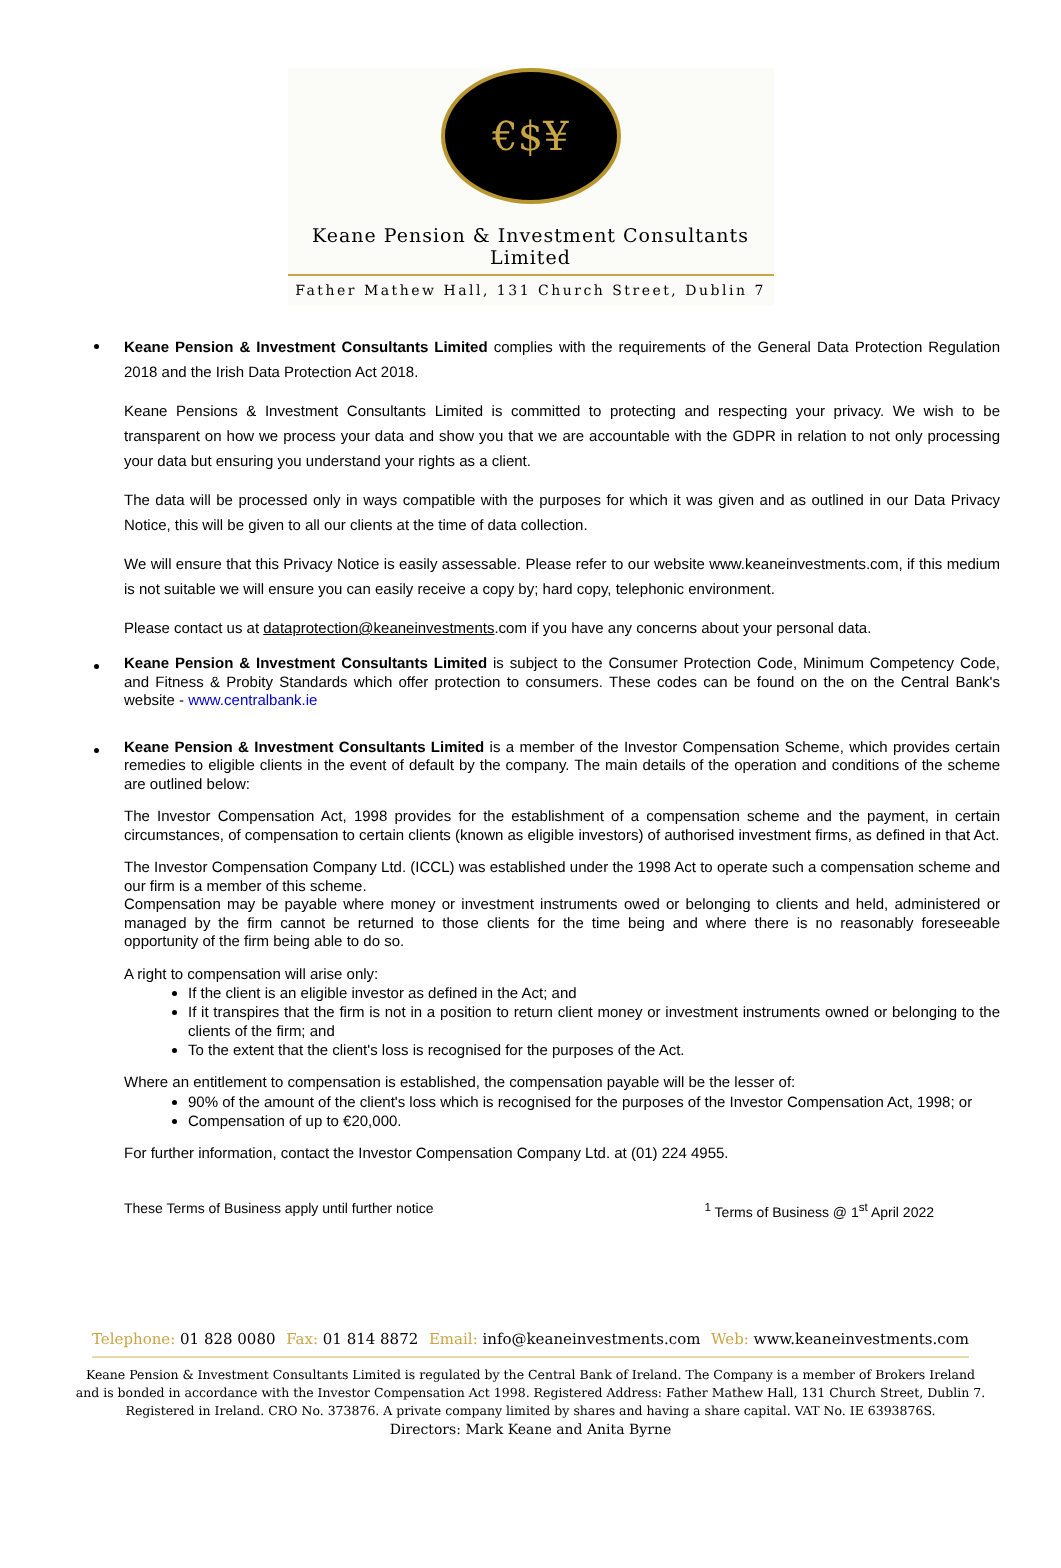€$¥
Keane Pension & Investment Consultants Limited
Father Mathew Hall, 131 Church Street, Dublin 7
Keane Pension & Investment Consultants Limited complies with the requirements of the General Data Protection Regulation 2018 and the Irish Data Protection Act 2018.
Keane Pensions & Investment Consultants Limited is committed to protecting and respecting your privacy. We wish to be transparent on how we process your data and show you that we are accountable with the GDPR in relation to not only processing your data but ensuring you understand your rights as a client.
The data will be processed only in ways compatible with the purposes for which it was given and as outlined in our Data Privacy Notice, this will be given to all our clients at the time of data collection.
We will ensure that this Privacy Notice is easily assessable. Please refer to our website www.keaneinvestments.com, if this medium is not suitable we will ensure you can easily receive a copy by; hard copy, telephonic environment.
Please contact us at dataprotection@keaneinvestments.com if you have any concerns about your personal data.
Keane Pension & Investment Consultants Limited is subject to the Consumer Protection Code, Minimum Competency Code, and Fitness & Probity Standards which offer protection to consumers. These codes can be found on the on the Central Bank's website - www.centralbank.ie
Keane Pension & Investment Consultants Limited is a member of the Investor Compensation Scheme, which provides certain remedies to eligible clients in the event of default by the company. The main details of the operation and conditions of the scheme are outlined below:
The Investor Compensation Act, 1998 provides for the establishment of a compensation scheme and the payment, in certain circumstances, of compensation to certain clients (known as eligible investors) of authorised investment firms, as defined in that Act.
The Investor Compensation Company Ltd. (ICCL) was established under the 1998 Act to operate such a compensation scheme and our firm is a member of this scheme.
Compensation may be payable where money or investment instruments owed or belonging to clients and held, administered or managed by the firm cannot be returned to those clients for the time being and where there is no reasonably foreseeable opportunity of the firm being able to do so.
A right to compensation will arise only:
If the client is an eligible investor as defined in the Act; and
If it transpires that the firm is not in a position to return client money or investment instruments owned or belonging to the clients of the firm; and
To the extent that the client's loss is recognised for the purposes of the Act.
Where an entitlement to compensation is established, the compensation payable will be the lesser of:
90% of the amount of the client's loss which is recognised for the purposes of the Investor Compensation Act, 1998; or
Compensation of up to €20,000.
For further information, contact the Investor Compensation Company Ltd. at (01) 224 4955.
These Terms of Business apply until further notice
<sup>1</sup> Terms of Business @ 1<sup>st</sup> April 2022
Telephone: 01 828 0080 Fax: 01 814 8872 Email: info@keaneinvestments.com
Web: www.keaneinvestments.com
Keane Pension & Investment Consultants Limited is regulated by the Central Bank of Ireland. The Company is a member of Brokers Ireland
and is bonded in accordance with the Investor Compensation Act 1998. Registered Address: Father Mathew Hall, 131 Church Street, Dublin 7.
Registered in Ireland. CRO No. 373876. A private company limited by shares and having a share capital. VAT No. IE 6393876S.
Directors: Mark Keane and Anita Byrne